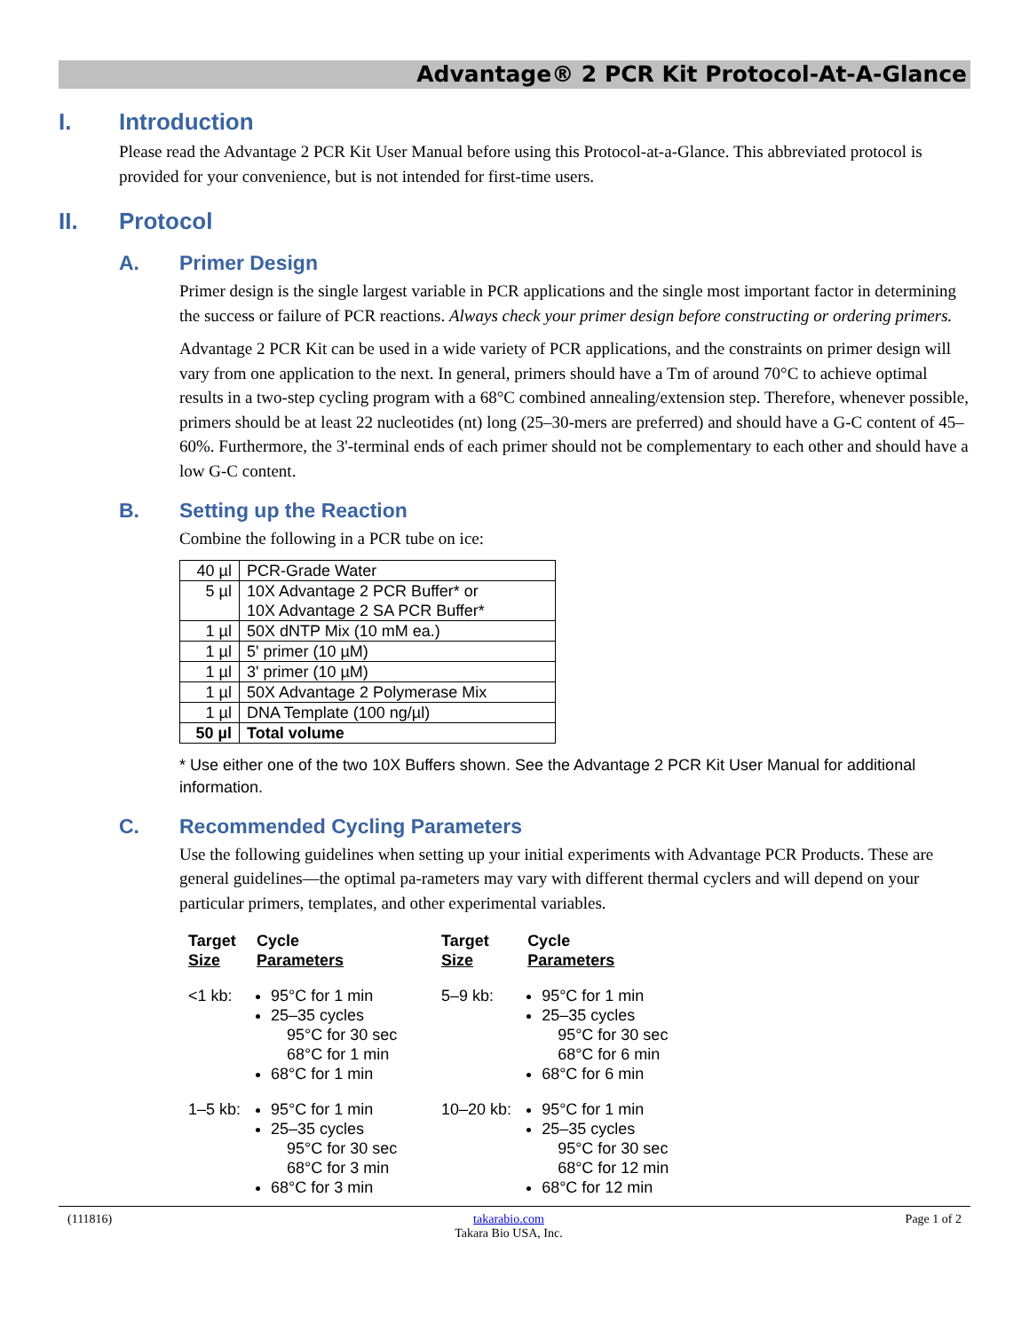Advantage® 2 PCR Kit Protocol-At-A-Glance
I. Introduction
Please read the Advantage 2 PCR Kit User Manual before using this Protocol-at-a-Glance. This abbreviated protocol is provided for your convenience, but is not intended for first-time users.
II. Protocol
A. Primer Design
Primer design is the single largest variable in PCR applications and the single most important factor in determining the success or failure of PCR reactions. Always check your primer design before constructing or ordering primers.
Advantage 2 PCR Kit can be used in a wide variety of PCR applications, and the constraints on primer design will vary from one application to the next. In general, primers should have a Tm of around 70°C to achieve optimal results in a two-step cycling program with a 68°C combined annealing/extension step. Therefore, whenever possible, primers should be at least 22 nucleotides (nt) long (25–30-mers are preferred) and should have a G-C content of 45–60%. Furthermore, the 3'-terminal ends of each primer should not be complementary to each other and should have a low G-C content.
B. Setting up the Reaction
Combine the following in a PCR tube on ice:
| 40 µl | PCR-Grade Water |
| 5 µl | 10X Advantage 2 PCR Buffer* or 10X Advantage 2 SA PCR Buffer* |
| 1 µl | 50X dNTP Mix (10 mM ea.) |
| 1 µl | 5' primer (10 µM) |
| 1 µl | 3' primer (10 µM) |
| 1 µl | 50X Advantage 2 Polymerase Mix |
| 1 µl | DNA Template (100 ng/µl) |
| 50 µl | Total volume |
* Use either one of the two 10X Buffers shown. See the Advantage 2 PCR Kit User Manual for additional information.
C. Recommended Cycling Parameters
Use the following guidelines when setting up your initial experiments with Advantage PCR Products. These are general guidelines—the optimal pa-rameters may vary with different thermal cyclers and will depend on your particular primers, templates, and other experimental variables.
| Target Size | Cycle Parameters | Target Size | Cycle Parameters |
| --- | --- | --- | --- |
| <1 kb: | 95°C for 1 min 25–35 cycles 95°C for 30 sec 68°C for 1 min 68°C for 1 min | 5–9 kb: | 95°C for 1 min 25–35 cycles 95°C for 30 sec 68°C for 6 min 68°C for 6 min |
| 1–5 kb: | 95°C for 1 min 25–35 cycles 95°C for 30 sec 68°C for 3 min 68°C for 3 min | 10–20 kb: | 95°C for 1 min 25–35 cycles 95°C for 30 sec 68°C for 12 min 68°C for 12 min |
(111816) takarabio.com
Takara Bio USA, Inc. Page 1 of 2